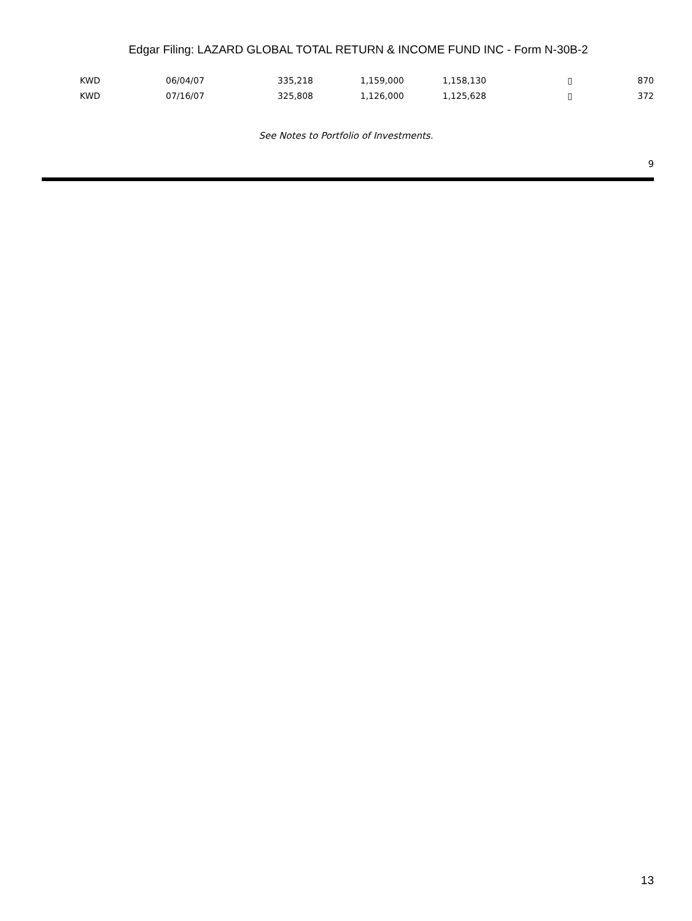Edgar Filing: LAZARD GLOBAL TOTAL RETURN & INCOME FUND INC - Form N-30B-2
| KWD | 06/04/07 | 335,218 | 1,159,000 | 1,158,130 | ▯ | 870 |
| KWD | 07/16/07 | 325,808 | 1,126,000 | 1,125,628 | ▯ | 372 |
See Notes to Portfolio of Investments.
9
13